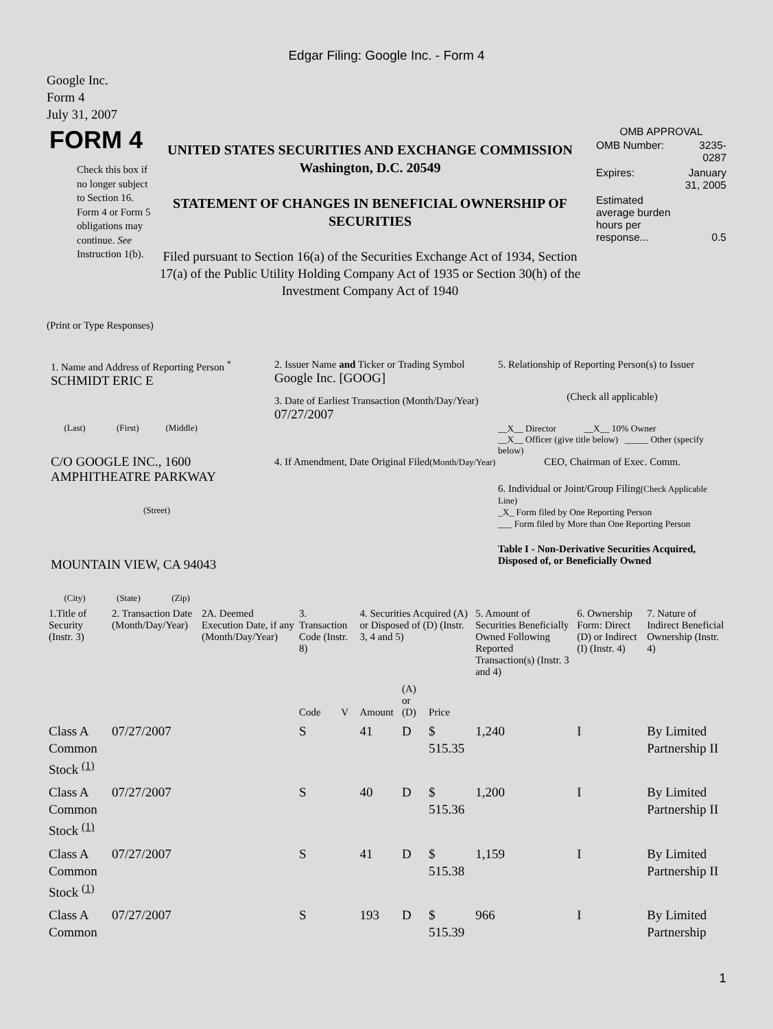Edgar Filing: Google Inc. - Form 4
Google Inc.
Form 4
July 31, 2007
FORM 4
Check this box if no longer subject to Section 16. Form 4 or Form 5 obligations may continue. See Instruction 1(b).
UNITED STATES SECURITIES AND EXCHANGE COMMISSION
Washington, D.C. 20549
STATEMENT OF CHANGES IN BENEFICIAL OWNERSHIP OF SECURITIES
Filed pursuant to Section 16(a) of the Securities Exchange Act of 1934, Section 17(a) of the Public Utility Holding Company Act of 1935 or Section 30(h) of the Investment Company Act of 1940
OMB APPROVAL
| OMB Number: | 3235-0287 |
| Expires: | January 31, 2005 |
| Estimated average burden hours per response... | 0.5 |
(Print or Type Responses)
1. Name and Address of Reporting Person <sup>*</sup>
SCHMIDT ERIC E
(Last) (First) (Middle)
C/O GOOGLE INC., 1600 AMPHITHEATRE PARKWAY
(Street)
MOUNTAIN VIEW, CA 94043
(City) (State) (Zip)
2. Issuer Name and Ticker or Trading Symbol
Google Inc. [GOOG]
3. Date of Earliest Transaction (Month/Day/Year)
07/27/2007
4. If Amendment, Date Original Filed(Month/Day/Year)
5. Relationship of Reporting Person(s) to Issuer
(Check all applicable)
__X__ Director __X__ 10% Owner
__X__ Officer (give title below) _____ Other (specify below)
CEO, Chairman of Exec. Comm.
6. Individual or Joint/Group Filing(Check Applicable Line)
_X_ Form filed by One Reporting Person
___ Form filed by More than One Reporting Person
Table I - Non-Derivative Securities Acquired, Disposed of, or Beneficially Owned
| 1.Title of Security (Instr. 3) | 2. Transaction Date (Month/Day/Year) | 2A. Deemed Execution Date, if any (Month/Day/Year) | 3. Transaction Code (Instr. 8) | | 4. Securities Acquired (A) or Disposed of (D) (Instr. 3, 4 and 5) | | | 5. Amount of Securities Beneficially Owned Following Reported Transaction(s) (Instr. 3 and 4) | 6. Ownership Form: Direct (D) or Indirect (I) (Instr. 4) | 7. Nature of Indirect Beneficial Ownership (Instr. 4) |
| --- | --- | --- | --- | --- | --- | --- | --- | --- | --- | --- |
| | | | Code | V | Amount | (A) or (D) | Price | | | |
| Class A Common Stock <sup>(1)</sup> | 07/27/2007 | | S | | 41 | D | $ 515.35 | 1,240 | I | By Limited Partnership II |
| Class A Common Stock <sup>(1)</sup> | 07/27/2007 | | S | | 40 | D | $ 515.36 | 1,200 | I | By Limited Partnership II |
| Class A Common Stock <sup>(1)</sup> | 07/27/2007 | | S | | 41 | D | $ 515.38 | 1,159 | I | By Limited Partnership II |
| Class A Common | 07/27/2007 | | S | | 193 | D | $ 515.39 | 966 | I | By Limited Partnership |
1